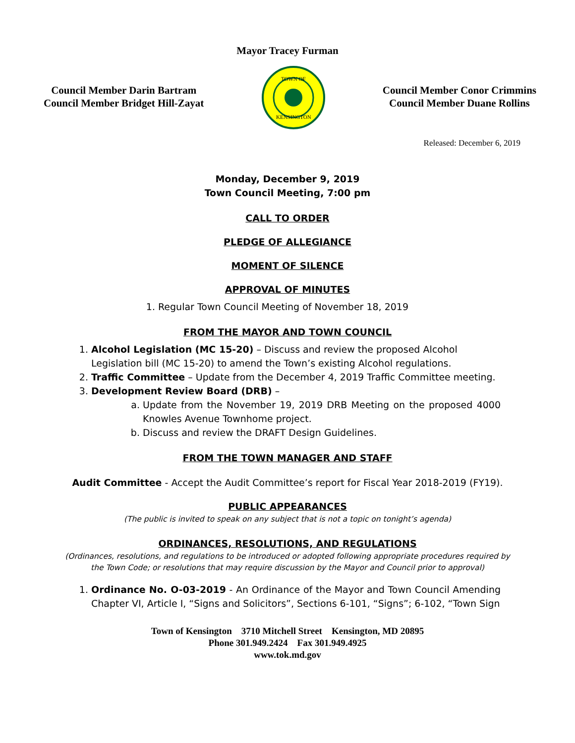Mayor Tracey Furman
Council Member Darin Bartram
Council Member Bridget Hill-Zayat
TOWN OF
KENSINGTON
Council Member Conor Crimmins
Council Member Duane Rollins
Released: December 6, 2019
Monday, December 9, 2019
Town Council Meeting, 7:00 pm
CALL TO ORDER
PLEDGE OF ALLEGIANCE
MOMENT OF SILENCE
APPROVAL OF MINUTES
1. Regular Town Council Meeting of November 18, 2019
FROM THE MAYOR AND TOWN COUNCIL
1. Alcohol Legislation (MC 15-20) – Discuss and review the proposed Alcohol Legislation bill (MC 15-20) to amend the Town’s existing Alcohol regulations.
2. Traffic Committee – Update from the December 4, 2019 Traffic Committee meeting.
3. Development Review Board (DRB) –
a. Update from the November 19, 2019 DRB Meeting on the proposed 4000 Knowles Avenue Townhome project.
b. Discuss and review the DRAFT Design Guidelines.
FROM THE TOWN MANAGER AND STAFF
Audit Committee - Accept the Audit Committee’s report for Fiscal Year 2018-2019 (FY19).
PUBLIC APPEARANCES
(The public is invited to speak on any subject that is not a topic on tonight’s agenda)
ORDINANCES, RESOLUTIONS, AND REGULATIONS
(Ordinances, resolutions, and regulations to be introduced or adopted following appropriate procedures required by the Town Code; or resolutions that may require discussion by the Mayor and Council prior to approval)
1. Ordinance No. O-03-2019 - An Ordinance of the Mayor and Town Council Amending Chapter VI, Article I, “Signs and Solicitors”, Sections 6-101, “Signs”; 6-102, “Town Sign
Town of Kensington 3710 Mitchell Street Kensington, MD 20895
Phone 301.949.2424 Fax 301.949.4925
www.tok.md.gov